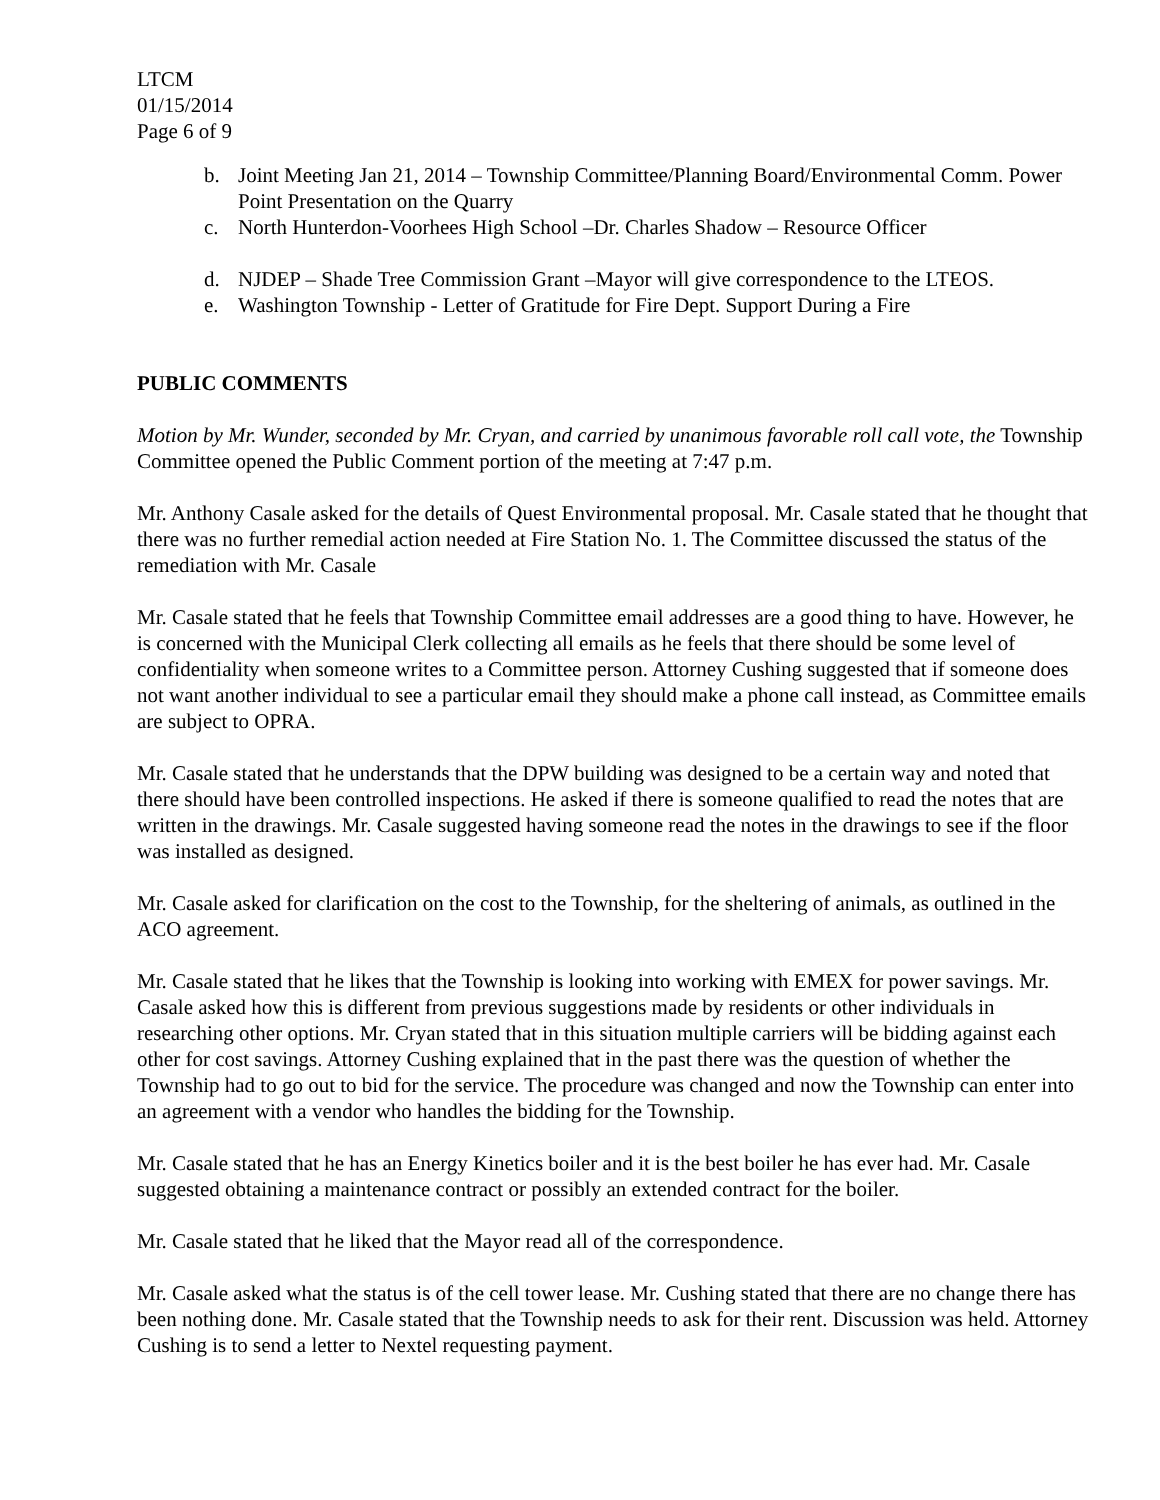LTCM
01/15/2014
Page 6 of 9
b. Joint Meeting Jan 21, 2014 – Township Committee/Planning Board/Environmental Comm. Power Point Presentation on the Quarry
c. North Hunterdon-Voorhees High School –Dr. Charles Shadow – Resource Officer
d. NJDEP – Shade Tree Commission Grant –Mayor will give correspondence to the LTEOS.
e. Washington Township - Letter of Gratitude for Fire Dept. Support During a Fire
PUBLIC COMMENTS
Motion by Mr. Wunder, seconded by Mr. Cryan, and carried by unanimous favorable roll call vote, the Township Committee opened the Public Comment portion of the meeting at 7:47 p.m.
Mr. Anthony Casale asked for the details of Quest Environmental proposal. Mr. Casale stated that he thought that there was no further remedial action needed at Fire Station No. 1. The Committee discussed the status of the remediation with Mr. Casale
Mr. Casale stated that he feels that Township Committee email addresses are a good thing to have. However, he is concerned with the Municipal Clerk collecting all emails as he feels that there should be some level of confidentiality when someone writes to a Committee person. Attorney Cushing suggested that if someone does not want another individual to see a particular email they should make a phone call instead, as Committee emails are subject to OPRA.
Mr. Casale stated that he understands that the DPW building was designed to be a certain way and noted that there should have been controlled inspections. He asked if there is someone qualified to read the notes that are written in the drawings. Mr. Casale suggested having someone read the notes in the drawings to see if the floor was installed as designed.
Mr. Casale asked for clarification on the cost to the Township, for the sheltering of animals, as outlined in the ACO agreement.
Mr. Casale stated that he likes that the Township is looking into working with EMEX for power savings. Mr. Casale asked how this is different from previous suggestions made by residents or other individuals in researching other options. Mr. Cryan stated that in this situation multiple carriers will be bidding against each other for cost savings. Attorney Cushing explained that in the past there was the question of whether the Township had to go out to bid for the service. The procedure was changed and now the Township can enter into an agreement with a vendor who handles the bidding for the Township.
Mr. Casale stated that he has an Energy Kinetics boiler and it is the best boiler he has ever had. Mr. Casale suggested obtaining a maintenance contract or possibly an extended contract for the boiler.
Mr. Casale stated that he liked that the Mayor read all of the correspondence.
Mr. Casale asked what the status is of the cell tower lease. Mr. Cushing stated that there are no change there has been nothing done. Mr. Casale stated that the Township needs to ask for their rent. Discussion was held. Attorney Cushing is to send a letter to Nextel requesting payment.